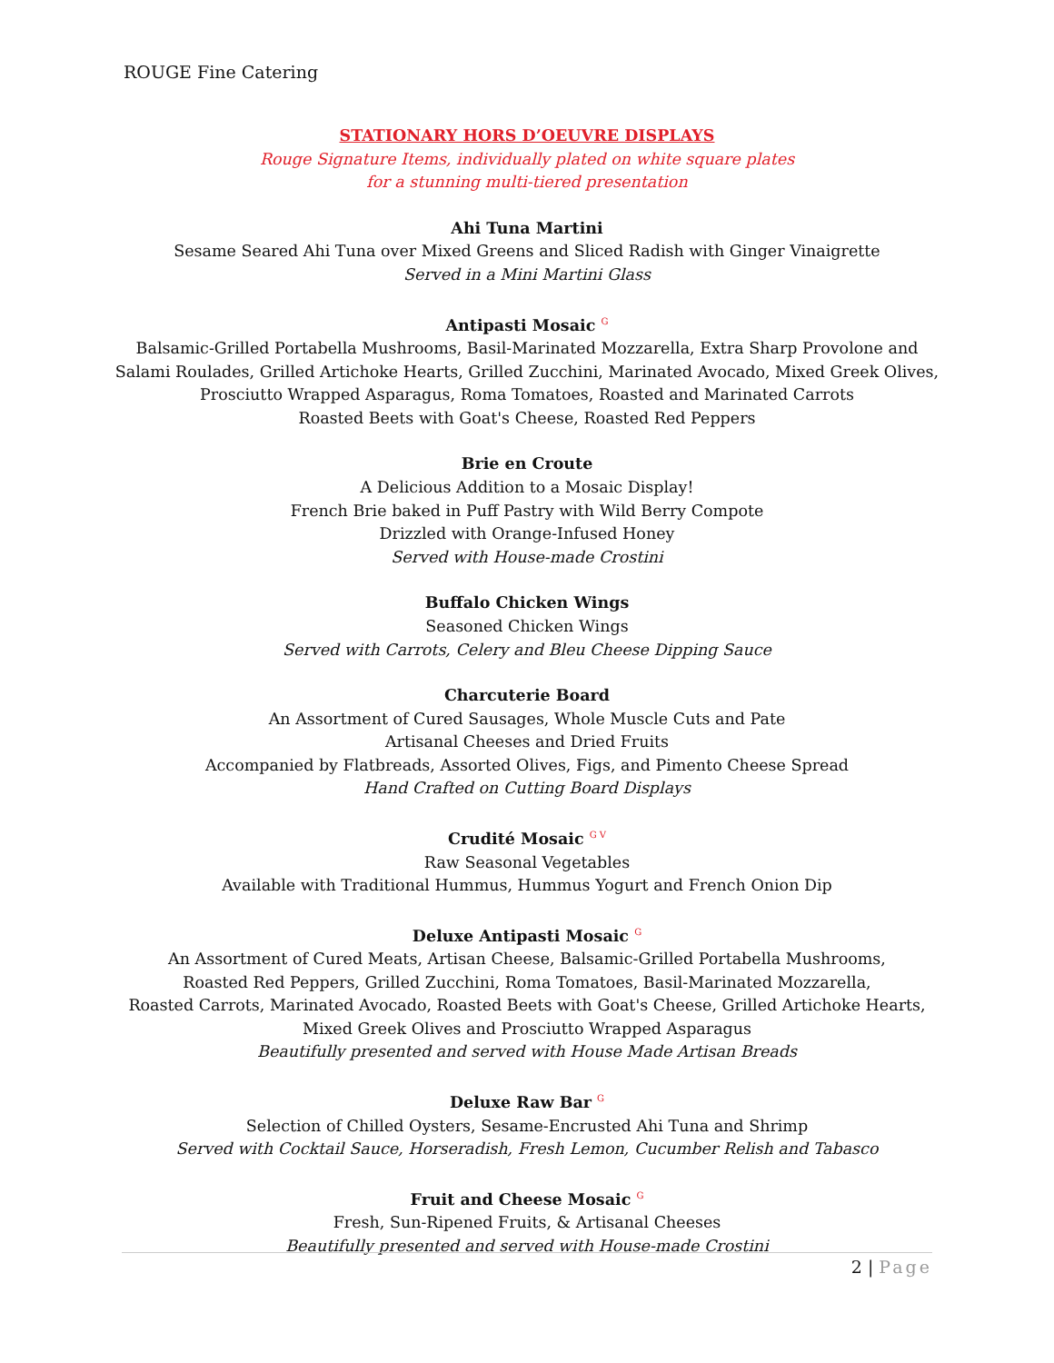ROUGE Fine Catering
STATIONARY HORS D’OEUVRE DISPLAYS
Rouge Signature Items, individually plated on white square plates
for a stunning multi-tiered presentation
Ahi Tuna Martini
Sesame Seared Ahi Tuna over Mixed Greens and Sliced Radish with Ginger Vinaigrette
Served in a Mini Martini Glass
Antipasti Mosaic <sup>G</sup>
Balsamic-Grilled Portabella Mushrooms, Basil-Marinated Mozzarella, Extra Sharp Provolone and Salami Roulades, Grilled Artichoke Hearts, Grilled Zucchini, Marinated Avocado, Mixed Greek Olives,
Prosciutto Wrapped Asparagus, Roma Tomatoes, Roasted and Marinated Carrots
Roasted Beets with Goat's Cheese, Roasted Red Peppers
Brie en Croute
A Delicious Addition to a Mosaic Display!
French Brie baked in Puff Pastry with Wild Berry Compote
Drizzled with Orange-Infused Honey
Served with House-made Crostini
Buffalo Chicken Wings
Seasoned Chicken Wings
Served with Carrots, Celery and Bleu Cheese Dipping Sauce
Charcuterie Board
An Assortment of Cured Sausages, Whole Muscle Cuts and Pate
Artisanal Cheeses and Dried Fruits
Accompanied by Flatbreads, Assorted Olives, Figs, and Pimento Cheese Spread
Hand Crafted on Cutting Board Displays
Crudité Mosaic <sup>G V</sup>
Raw Seasonal Vegetables
Available with Traditional Hummus, Hummus Yogurt and French Onion Dip
Deluxe Antipasti Mosaic <sup>G</sup>
An Assortment of Cured Meats, Artisan Cheese, Balsamic-Grilled Portabella Mushrooms,
Roasted Red Peppers, Grilled Zucchini, Roma Tomatoes, Basil-Marinated Mozzarella,
Roasted Carrots, Marinated Avocado, Roasted Beets with Goat's Cheese, Grilled Artichoke Hearts,
Mixed Greek Olives and Prosciutto Wrapped Asparagus
Beautifully presented and served with House Made Artisan Breads
Deluxe Raw Bar <sup>G</sup>
Selection of Chilled Oysters, Sesame-Encrusted Ahi Tuna and Shrimp
Served with Cocktail Sauce, Horseradish, Fresh Lemon, Cucumber Relish and Tabasco
Fruit and Cheese Mosaic <sup>G</sup>
Fresh, Sun-Ripened Fruits, & Artisanal Cheeses
Beautifully presented and served with House-made Crostini
2 | Page